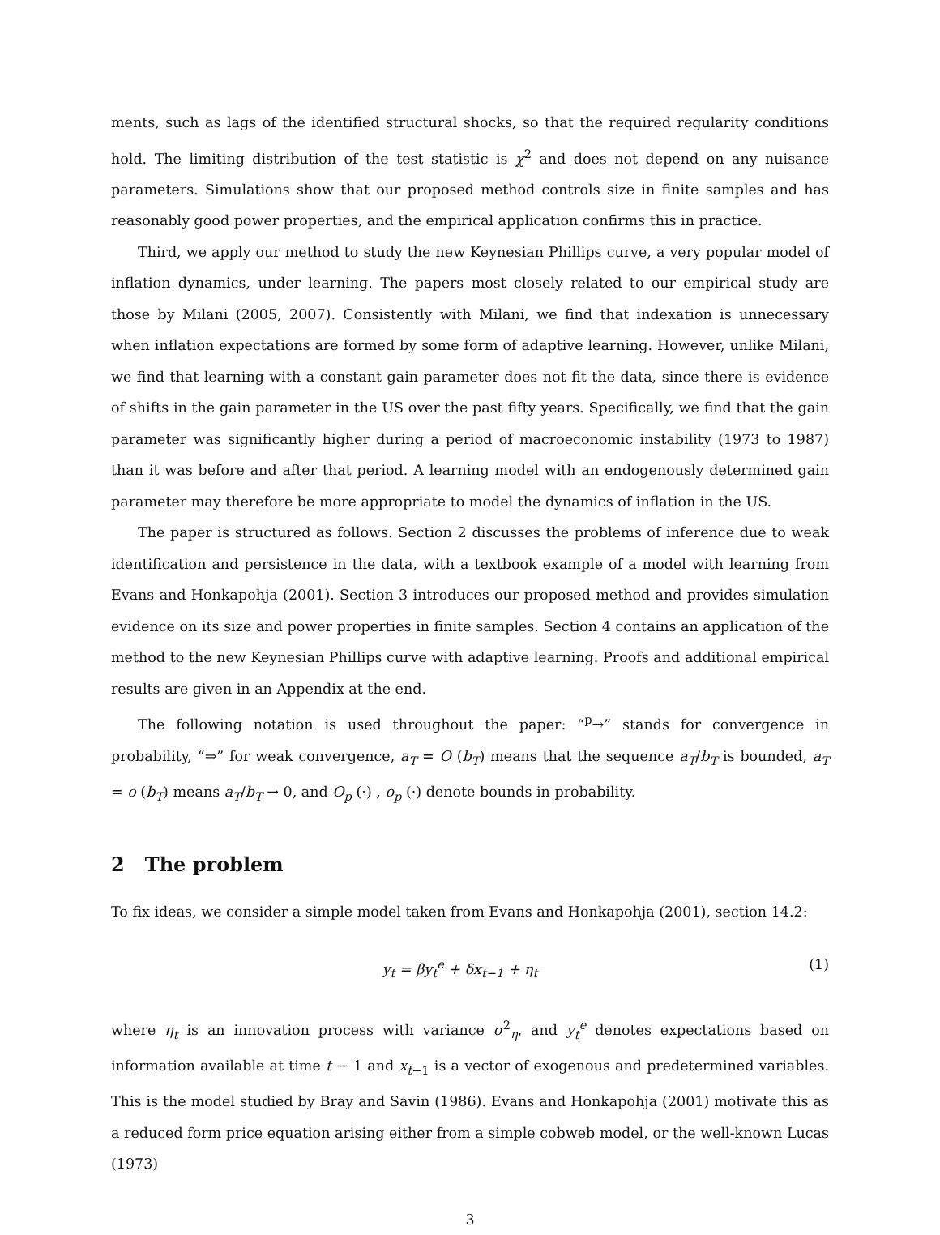ments, such as lags of the identified structural shocks, so that the required regularity conditions hold. The limiting distribution of the test statistic is χ<sup>2</sup> and does not depend on any nuisance parameters. Simulations show that our proposed method controls size in finite samples and has reasonably good power properties, and the empirical application confirms this in practice.
Third, we apply our method to study the new Keynesian Phillips curve, a very popular model of inflation dynamics, under learning. The papers most closely related to our empirical study are those by Milani (2005, 2007). Consistently with Milani, we find that indexation is unnecessary when inflation expectations are formed by some form of adaptive learning. However, unlike Milani, we find that learning with a constant gain parameter does not fit the data, since there is evidence of shifts in the gain parameter in the US over the past fifty years. Specifically, we find that the gain parameter was significantly higher during a period of macroeconomic instability (1973 to 1987) than it was before and after that period. A learning model with an endogenously determined gain parameter may therefore be more appropriate to model the dynamics of inflation in the US.
The paper is structured as follows. Section 2 discusses the problems of inference due to weak identification and persistence in the data, with a textbook example of a model with learning from Evans and Honkapohja (2001). Section 3 introduces our proposed method and provides simulation evidence on its size and power properties in finite samples. Section 4 contains an application of the method to the new Keynesian Phillips curve with adaptive learning. Proofs and additional empirical results are given in an Appendix at the end.
The following notation is used throughout the paper: “<sup>p</sup>→” stands for convergence in probability, “⇒” for weak convergence, a<sub>T</sub> = O (b<sub>T</sub>) means that the sequence a<sub>T</sub>/b<sub>T</sub> is bounded, a<sub>T</sub> = o (b<sub>T</sub>) means a<sub>T</sub>/b<sub>T</sub> → 0, and O<sub>p</sub> (·) , o<sub>p</sub> (·) denote bounds in probability.
2 The problem
To fix ideas, we consider a simple model taken from Evans and Honkapohja (2001), section 14.2:
y<sub>t</sub> = βy<sub>t</sub><sup>e</sup> + δx<sub>t−1</sub> + η<sub>t</sub> (1)
where η<sub>t</sub> is an innovation process with variance σ<sup>2</sup><sub>η</sub>, and y<sub>t</sub><sup>e</sup> denotes expectations based on information available at time t − 1 and x<sub>t−1</sub> is a vector of exogenous and predetermined variables. This is the model studied by Bray and Savin (1986). Evans and Honkapohja (2001) motivate this as a reduced form price equation arising either from a simple cobweb model, or the well-known Lucas (1973)
3